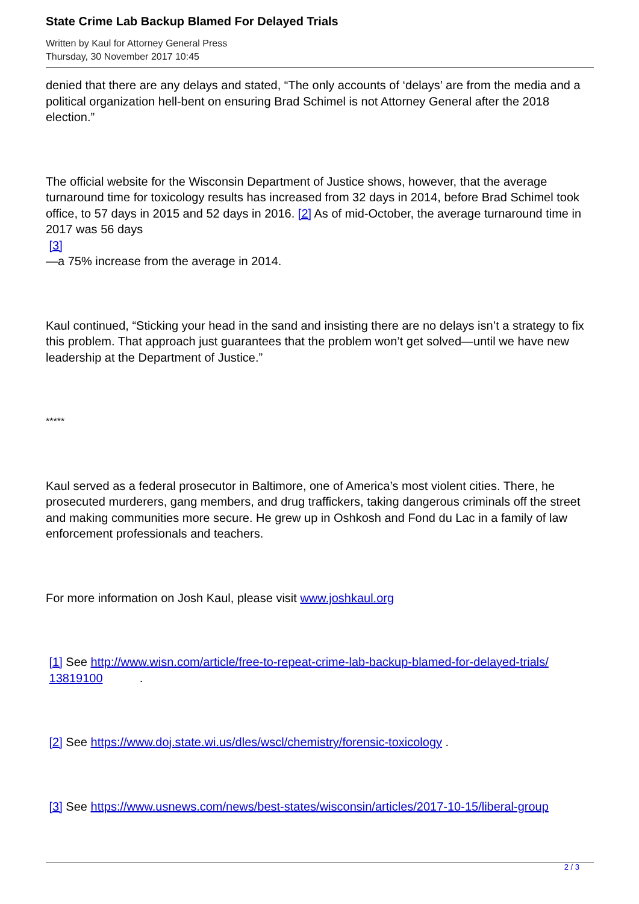State Crime Lab Backup Blamed For Delayed Trials
Written by Kaul for Attorney General Press
Thursday, 30 November 2017 10:45
denied that there are any delays and stated, “The only accounts of ‘delays’ are from the media and a political organization hell-bent on ensuring Brad Schimel is not Attorney General after the 2018 election.”
The official website for the Wisconsin Department of Justice shows, however, that the average turnaround time for toxicology results has increased from 32 days in 2014, before Brad Schimel took office, to 57 days in 2015 and 52 days in 2016. [2] As of mid-October, the average turnaround time in 2017 was 56 days
[3]
—a 75% increase from the average in 2014.
Kaul continued, “Sticking your head in the sand and insisting there are no delays isn’t a strategy to fix this problem. That approach just guarantees that the problem won’t get solved—until we have new leadership at the Department of Justice.”
*****
Kaul served as a federal prosecutor in Baltimore, one of America’s most violent cities. There, he prosecuted murderers, gang members, and drug traffickers, taking dangerous criminals off the street and making communities more secure. He grew up in Oshkosh and Fond du Lac in a family of law enforcement professionals and teachers.
For more information on Josh Kaul, please visit www.joshkaul.org
[1] See http://www.wisn.com/article/free-to-repeat-crime-lab-backup-blamed-for-delayed-trials/
13819100 .
[2] See https://www.doj.state.wi.us/dles/wscl/chemistry/forensic-toxicology .
[3] See https://www.usnews.com/news/best-states/wisconsin/articles/2017-10-15/liberal-group
2 / 3